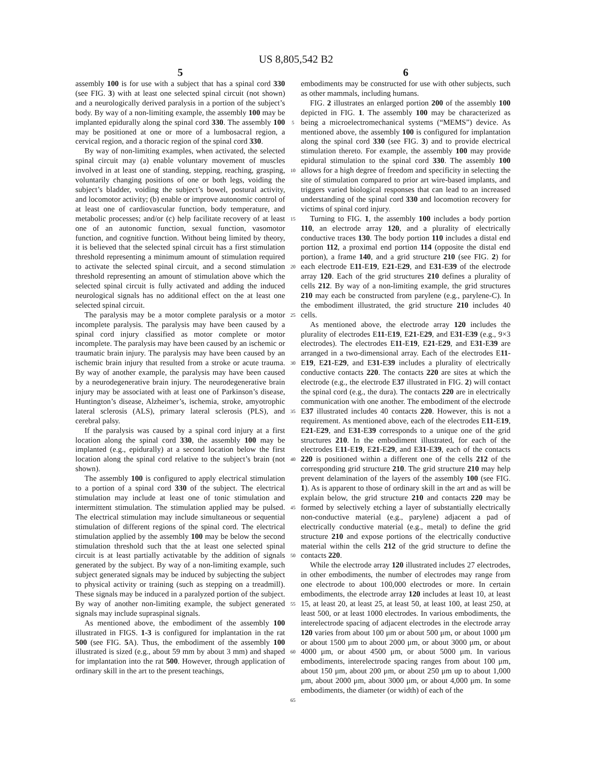US 8,805,542 B2
5
assembly 100 is for use with a subject that has a spinal cord 330 (see FIG. 3) with at least one selected spinal circuit (not shown) and a neurologically derived paralysis in a portion of the subject’s body. By way of a non-limiting example, the assembly 100 may be implanted epidurally along the spinal cord 330. The assembly 100 may be positioned at one or more of a lumbosacral region, a cervical region, and a thoracic region of the spinal cord 330.
By way of non-limiting examples, when activated, the selected spinal circuit may (a) enable voluntary movement of muscles involved in at least one of standing, stepping, reaching, grasping, voluntarily changing positions of one or both legs, voiding the subject’s bladder, voiding the subject’s bowel, postural activity, and locomotor activity; (b) enable or improve autonomic control of at least one of cardiovascular function, body temperature, and metabolic processes; and/or (c) help facilitate recovery of at least one of an autonomic function, sexual function, vasomotor function, and cognitive function. Without being limited by theory, it is believed that the selected spinal circuit has a first stimulation threshold representing a minimum amount of stimulation required to activate the selected spinal circuit, and a second stimulation threshold representing an amount of stimulation above which the selected spinal circuit is fully activated and adding the induced neurological signals has no additional effect on the at least one selected spinal circuit.
The paralysis may be a motor complete paralysis or a motor incomplete paralysis. The paralysis may have been caused by a spinal cord injury classified as motor complete or motor incomplete. The paralysis may have been caused by an ischemic or traumatic brain injury. The paralysis may have been caused by an ischemic brain injury that resulted from a stroke or acute trauma. By way of another example, the paralysis may have been caused by a neurodegenerative brain injury. The neurodegenerative brain injury may be associated with at least one of Parkinson’s disease, Huntington’s disease, Alzheimer’s, ischemia, stroke, amyotrophic lateral sclerosis (ALS), primary lateral sclerosis (PLS), and cerebral palsy.
If the paralysis was caused by a spinal cord injury at a first location along the spinal cord 330, the assembly 100 may be implanted (e.g., epidurally) at a second location below the first location along the spinal cord relative to the subject’s brain (not shown).
The assembly 100 is configured to apply electrical stimulation to a portion of a spinal cord 330 of the subject. The electrical stimulation may include at least one of tonic stimulation and intermittent stimulation. The stimulation applied may be pulsed. The electrical stimulation may include simultaneous or sequential stimulation of different regions of the spinal cord. The electrical stimulation applied by the assembly 100 may be below the second stimulation threshold such that the at least one selected spinal circuit is at least partially activatable by the addition of signals generated by the subject. By way of a non-limiting example, such subject generated signals may be induced by subjecting the subject to physical activity or training (such as stepping on a treadmill). These signals may be induced in a paralyzed portion of the subject. By way of another non-limiting example, the subject generated signals may include supraspinal signals.
As mentioned above, the embodiment of the assembly 100 illustrated in FIGS. 1-3 is configured for implantation in the rat 500 (see FIG. 5 A). Thus, the embodiment of the assembly 100 illustrated is sized (e.g., about 59 mm by about 3 mm) and shaped for implantation into the rat 500. However, through application of ordinary skill in the art to the present teachings,
5
10
15
20
25
30
35
40
45
50
55
60
65
6
embodiments may be constructed for use with other subjects, such as other mammals, including humans.
FIG. 2 illustrates an enlarged portion 200 of the assembly 100 depicted in FIG. 1. The assembly 100 may be characterized as being a microelectromechanical systems (“MEMS”) device. As mentioned above, the assembly 100 is configured for implantation along the spinal cord 330 (see FIG. 3) and to provide electrical stimulation thereto. For example, the assembly 100 may provide epidural stimulation to the spinal cord 330. The assembly 100 allows for a high degree of freedom and specificity in selecting the site of stimulation compared to prior art wire-based implants, and triggers varied biological responses that can lead to an increased understanding of the spinal cord 330 and locomotion recovery for victims of spinal cord injury.
Turning to FIG. 1, the assembly 100 includes a body portion 110, an electrode array 120, and a plurality of electrically conductive traces 130. The body portion 110 includes a distal end portion 112, a proximal end portion 114 (opposite the distal end portion), a frame 140, and a grid structure 210 (see FIG. 2) for each electrode E11-E19, E21-E29, and E31-E39 of the electrode array 120. Each of the grid structures 210 defines a plurality of cells 212. By way of a non-limiting example, the grid structures 210 may each be constructed from parylene (e.g., parylene-C). In the embodiment illustrated, the grid structure 210 includes 40 cells.
As mentioned above, the electrode array 120 includes the plurality of electrodes E11-E19, E21-E29, and E31-E39 (e.g., 9×3 electrodes). The electrodes E11-E19, E21-E29, and E31-E39 are arranged in a two-dimensional array. Each of the electrodes E11-E19, E21-E29, and E31-E39 includes a plurality of electrically conductive contacts 220. The contacts 220 are sites at which the electrode (e.g., the electrode E37 illustrated in FIG. 2) will contact the spinal cord (e.g., the dura). The contacts 220 are in electrically communication with one another. The embodiment of the electrode E37 illustrated includes 40 contacts 220. However, this is not a requirement. As mentioned above, each of the electrodes E11-E19, E21-E29, and E31-E39 corresponds to a unique one of the grid structures 210. In the embodiment illustrated, for each of the electrodes E11-E19, E21-E29, and E31-E39, each of the contacts 220 is positioned within a different one of the cells 212 of the corresponding grid structure 210. The grid structure 210 may help prevent delamination of the layers of the assembly 100 (see FIG. 1). As is apparent to those of ordinary skill in the art and as will be explain below, the grid structure 210 and contacts 220 may be formed by selectively etching a layer of substantially electrically non-conductive material (e.g., parylene) adjacent a pad of electrically conductive material (e.g., metal) to define the grid structure 210 and expose portions of the electrically conductive material within the cells 212 of the grid structure to define the contacts 220.
While the electrode array 120 illustrated includes 27 electrodes, in other embodiments, the number of electrodes may range from one electrode to about 100,000 electrodes or more. In certain embodiments, the electrode array 120 includes at least 10, at least 15, at least 20, at least 25, at least 50, at least 100, at least 250, at least 500, or at least 1000 electrodes. In various embodiments, the interelectrode spacing of adjacent electrodes in the electrode array 120 varies from about 100 μm or about 500 μm, or about 1000 μm or about 1500 μm to about 2000 μm, or about 3000 μm, or about 4000 μm, or about 4500 μm, or about 5000 μm. In various embodiments, interelectrode spacing ranges from about 100 μm, about 150 μm, about 200 μm, or about 250 μm up to about 1,000 μm, about 2000 μm, about 3000 μm, or about 4,000 μm. In some embodiments, the diameter (or width) of each of the